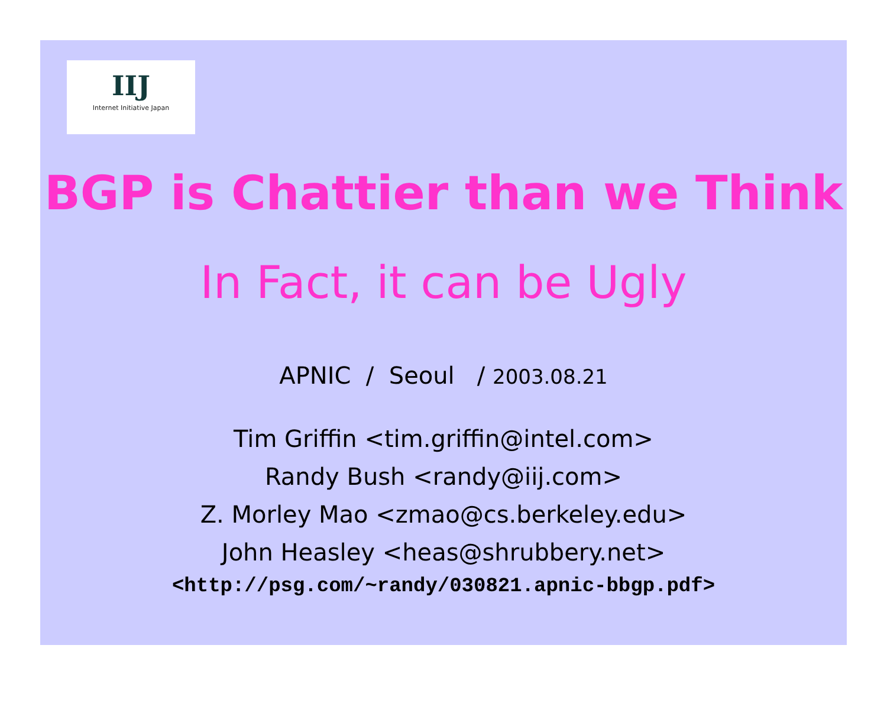IIJ
Internet Initiative Japan
BGP is Chattier than we Think
In Fact, it can be Ugly
APNIC / Seoul / 2003.08.21
Tim Griffin <tim.griffin@intel.com>
Randy Bush <randy@iij.com>
Z. Morley Mao <zmao@cs.berkeley.edu>
John Heasley <heas@shrubbery.net>
<http://psg.com/~randy/030821.apnic-bbgp.pdf>